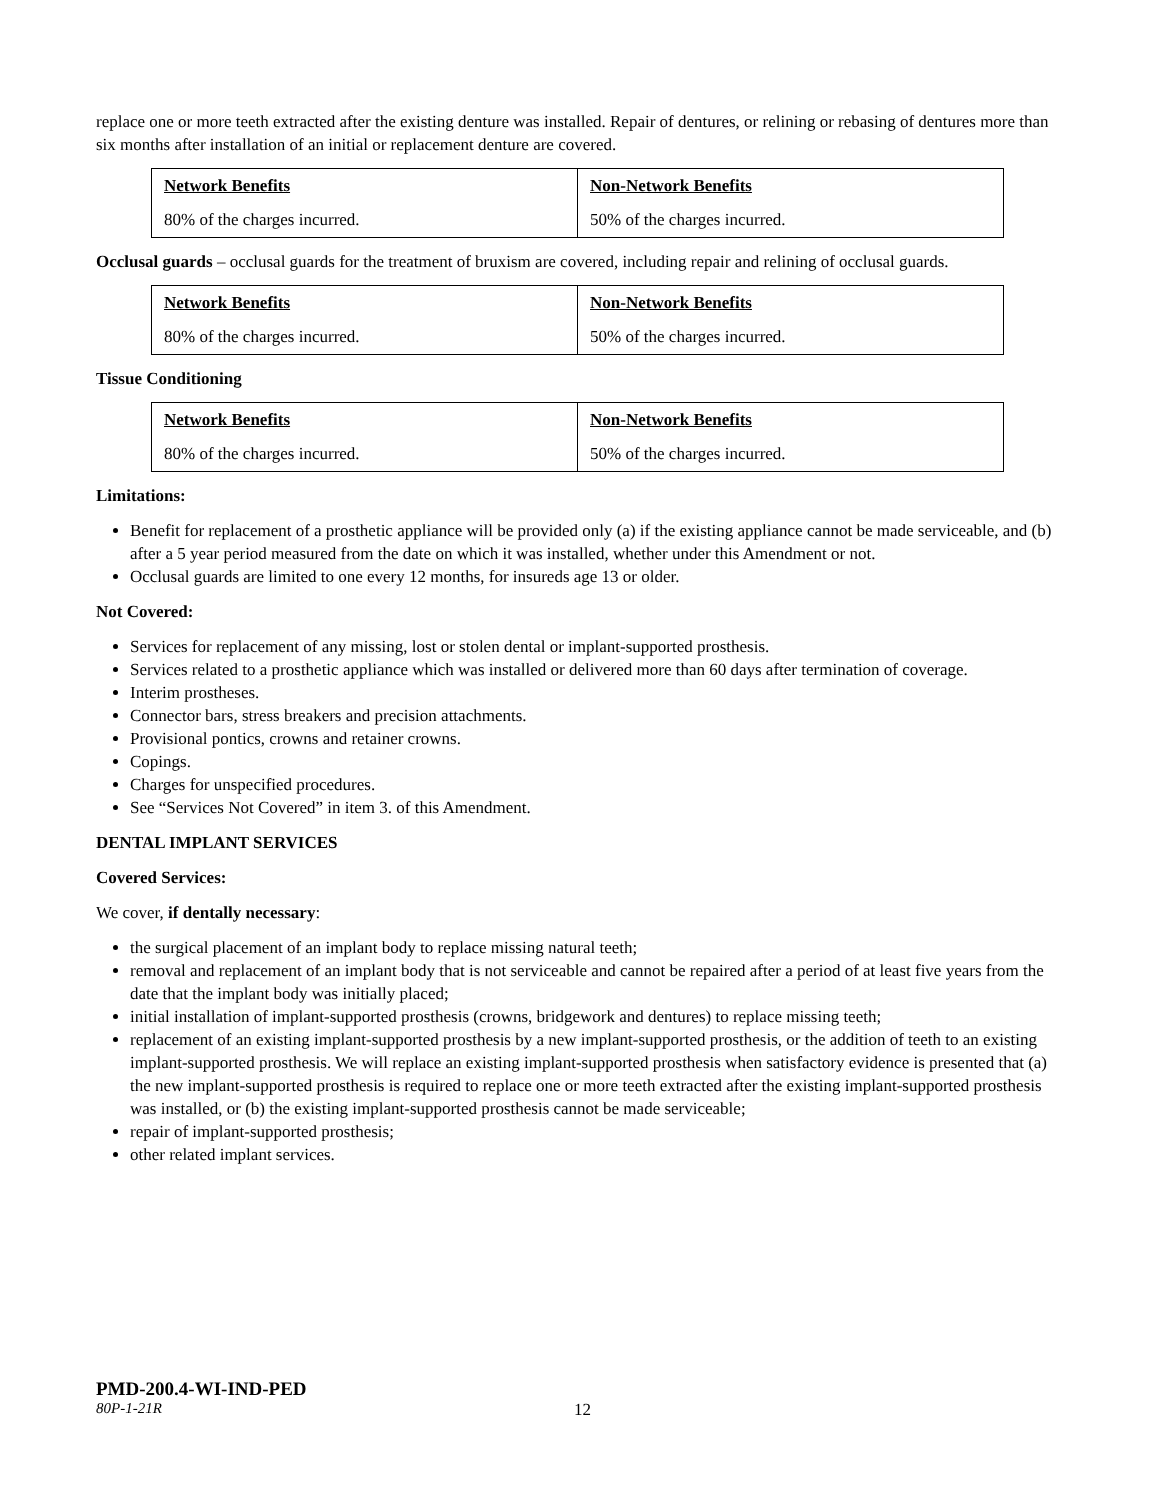replace one or more teeth extracted after the existing denture was installed. Repair of dentures, or relining or rebasing of dentures more than six months after installation of an initial or replacement denture are covered.
| Network Benefits | Non-Network Benefits |
| 80% of the charges incurred. | 50% of the charges incurred. |
Occlusal guards – occlusal guards for the treatment of bruxism are covered, including repair and relining of occlusal guards.
| Network Benefits | Non-Network Benefits |
| 80% of the charges incurred. | 50% of the charges incurred. |
Tissue Conditioning
| Network Benefits | Non-Network Benefits |
| 80% of the charges incurred. | 50% of the charges incurred. |
Limitations:
Benefit for replacement of a prosthetic appliance will be provided only (a) if the existing appliance cannot be made serviceable, and (b) after a 5 year period measured from the date on which it was installed, whether under this Amendment or not.
Occlusal guards are limited to one every 12 months, for insureds age 13 or older.
Not Covered:
Services for replacement of any missing, lost or stolen dental or implant-supported prosthesis.
Services related to a prosthetic appliance which was installed or delivered more than 60 days after termination of coverage.
Interim prostheses.
Connector bars, stress breakers and precision attachments.
Provisional pontics, crowns and retainer crowns.
Copings.
Charges for unspecified procedures.
See “Services Not Covered” in item 3. of this Amendment.
DENTAL IMPLANT SERVICES
Covered Services:
We cover, if dentally necessary:
the surgical placement of an implant body to replace missing natural teeth;
removal and replacement of an implant body that is not serviceable and cannot be repaired after a period of at least five years from the date that the implant body was initially placed;
initial installation of implant-supported prosthesis (crowns, bridgework and dentures) to replace missing teeth;
replacement of an existing implant-supported prosthesis by a new implant-supported prosthesis, or the addition of teeth to an existing implant-supported prosthesis. We will replace an existing implant-supported prosthesis when satisfactory evidence is presented that (a) the new implant-supported prosthesis is required to replace one or more teeth extracted after the existing implant-supported prosthesis was installed, or (b) the existing implant-supported prosthesis cannot be made serviceable;
repair of implant-supported prosthesis;
other related implant services.
PMD-200.4-WI-IND-PED
80P-1-21R 12